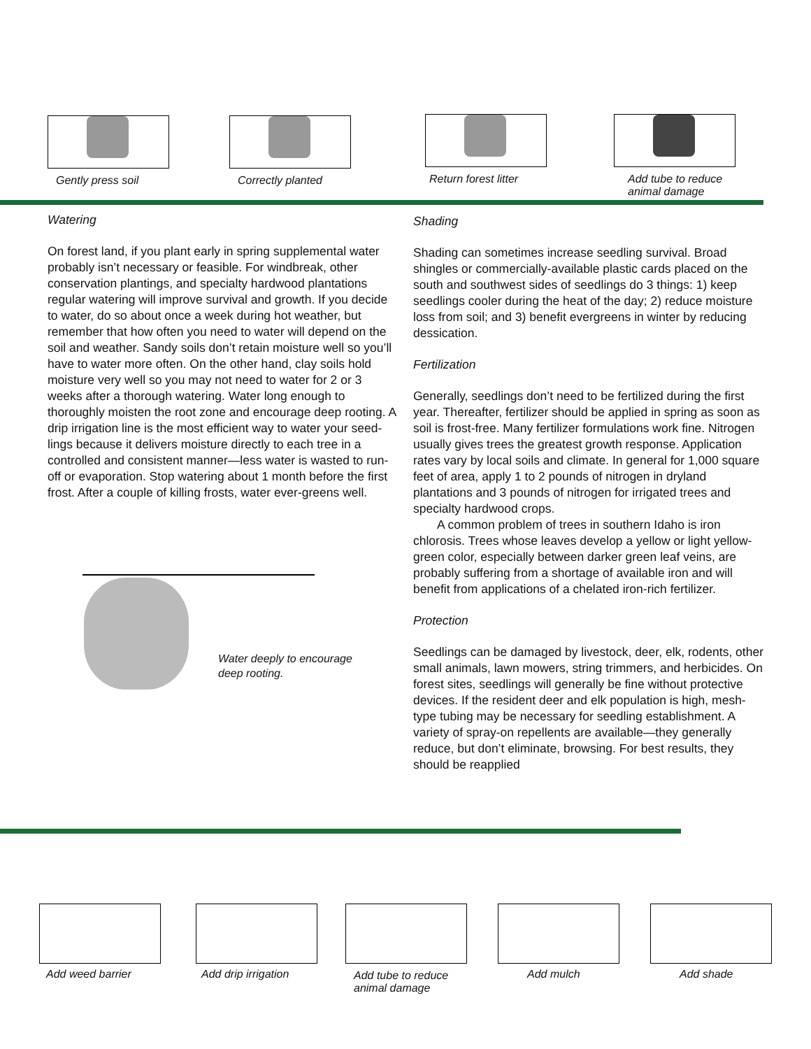Gently press soil Correctly planted Return forest litter Add tube to reduce
animal damage
Watering
On forest land, if you plant early in spring supplemental water probably isn’t necessary or feasible. For windbreak, other conservation plantings, and specialty hardwood plantations regular watering will improve survival and growth. If you decide to water, do so about once a week during hot weather, but remember that how often you need to water will depend on the soil and weather. Sandy soils don’t retain moisture well so you’ll have to water more often. On the other hand, clay soils hold moisture very well so you may not need to water for 2 or 3 weeks after a thorough watering. Water long enough to thoroughly moisten the root zone and encourage deep rooting. A drip irrigation line is the most efficient way to water your seed-lings because it delivers moisture directly to each tree in a controlled and consistent manner—less water is wasted to run-off or evaporation. Stop watering about 1 month before the first frost. After a couple of killing frosts, water ever-greens well.
Water deeply to encourage
deep rooting.
Shading
Shading can sometimes increase seedling survival. Broad shingles or commercially-available plastic cards placed on the south and southwest sides of seedlings do 3 things: 1) keep seedlings cooler during the heat of the day; 2) reduce moisture loss from soil; and 3) benefit evergreens in winter by reducing dessication.
Fertilization
Generally, seedlings don’t need to be fertilized during the first year. Thereafter, fertilizer should be applied in spring as soon as soil is frost-free. Many fertilizer formulations work fine. Nitrogen usually gives trees the greatest growth response. Application rates vary by local soils and climate. In general for 1,000 square feet of area, apply 1 to 2 pounds of nitrogen in dryland plantations and 3 pounds of nitrogen for irrigated trees and specialty hardwood crops.
A common problem of trees in southern Idaho is iron chlorosis. Trees whose leaves develop a yellow or light yellow-green color, especially between darker green leaf veins, are probably suffering from a shortage of available iron and will benefit from applications of a chelated iron-rich fertilizer.
Protection
Seedlings can be damaged by livestock, deer, elk, rodents, other small animals, lawn mowers, string trimmers, and herbicides. On forest sites, seedlings will generally be fine without protective devices. If the resident deer and elk population is high, mesh-type tubing may be necessary for seedling establishment. A variety of spray-on repellents are available—they generally reduce, but don’t eliminate, browsing. For best results, they should be reapplied
Add weed barrier Add drip irrigation Add tube to reduce
animal damage
Add mulch Add shade